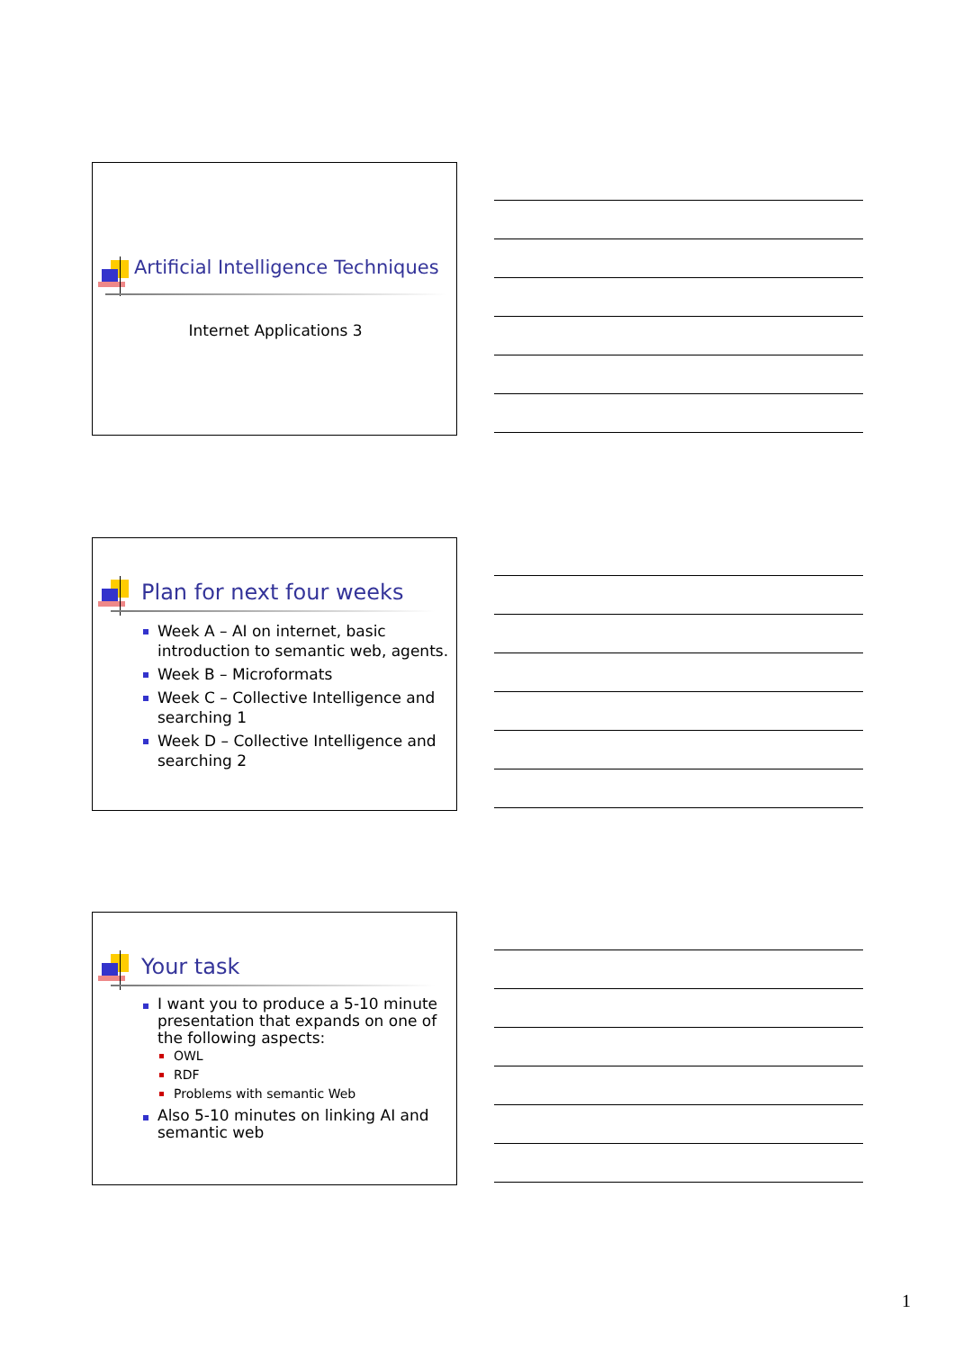Artificial Intelligence Techniques
Internet Applications 3
Plan for next four weeks
Week A – AI on internet, basic introduction to semantic web, agents.
Week B – Microformats
Week C – Collective Intelligence and searching 1
Week D – Collective Intelligence and searching 2
Your task
I want you to produce a 5-10 minute presentation that expands on one of the following aspects:
OWL
RDF
Problems with semantic Web
Also 5-10 minutes on linking AI and semantic web
1